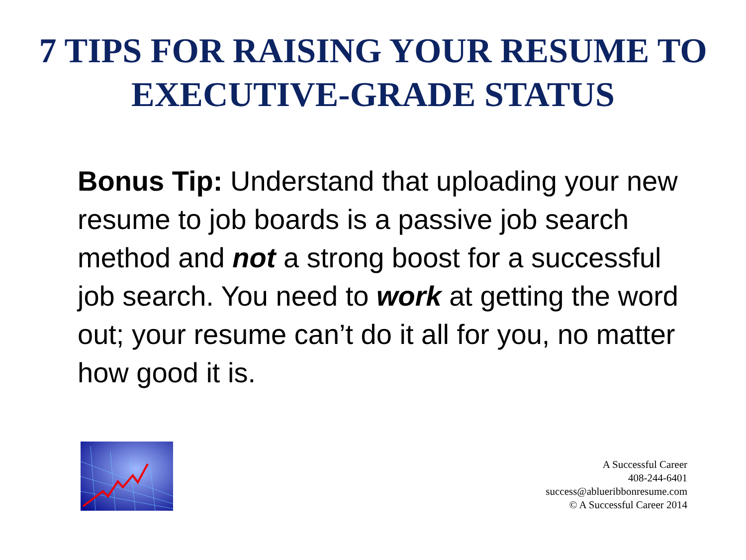7 TIPS FOR RAISING YOUR RESUME TO
EXECUTIVE-GRADE STATUS
Bonus Tip: Understand that uploading your new resume to job boards is a passive job search method and not a strong boost for a successful job search. You need to work at getting the word out; your resume can’t do it all for you, no matter how good it is.
A Successful Career
408-244-6401
success@ablueribbonresume.com
© A Successful Career 2014